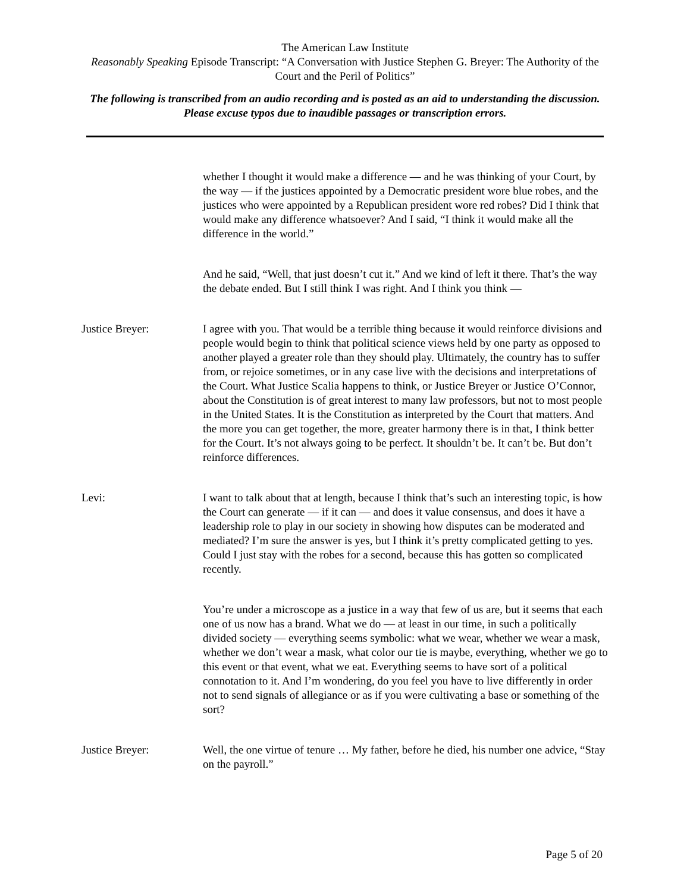The American Law Institute
Reasonably Speaking Episode Transcript: “A Conversation with Justice Stephen G. Breyer: The Authority of the Court and the Peril of Politics”
The following is transcribed from an audio recording and is posted as an aid to understanding the discussion. Please excuse typos due to inaudible passages or transcription errors.
whether I thought it would make a difference — and he was thinking of your Court, by the way — if the justices appointed by a Democratic president wore blue robes, and the justices who were appointed by a Republican president wore red robes? Did I think that would make any difference whatsoever? And I said, “I think it would make all the difference in the world.”
And he said, “Well, that just doesn’t cut it.” And we kind of left it there. That’s the way the debate ended. But I still think I was right. And I think you think —
Justice Breyer: I agree with you. That would be a terrible thing because it would reinforce divisions and people would begin to think that political science views held by one party as opposed to another played a greater role than they should play. Ultimately, the country has to suffer from, or rejoice sometimes, or in any case live with the decisions and interpretations of the Court. What Justice Scalia happens to think, or Justice Breyer or Justice O’Connor, about the Constitution is of great interest to many law professors, but not to most people in the United States. It is the Constitution as interpreted by the Court that matters. And the more you can get together, the more, greater harmony there is in that, I think better for the Court. It’s not always going to be perfect. It shouldn’t be. It can’t be. But don’t reinforce differences.
Levi: I want to talk about that at length, because I think that’s such an interesting topic, is how the Court can generate — if it can — and does it value consensus, and does it have a leadership role to play in our society in showing how disputes can be moderated and mediated? I’m sure the answer is yes, but I think it’s pretty complicated getting to yes. Could I just stay with the robes for a second, because this has gotten so complicated recently.
You’re under a microscope as a justice in a way that few of us are, but it seems that each one of us now has a brand. What we do — at least in our time, in such a politically divided society — everything seems symbolic: what we wear, whether we wear a mask, whether we don’t wear a mask, what color our tie is maybe, everything, whether we go to this event or that event, what we eat. Everything seems to have sort of a political connotation to it. And I’m wondering, do you feel you have to live differently in order not to send signals of allegiance or as if you were cultivating a base or something of the sort?
Justice Breyer: Well, the one virtue of tenure … My father, before he died, his number one advice, “Stay on the payroll.”
Page 5 of 20